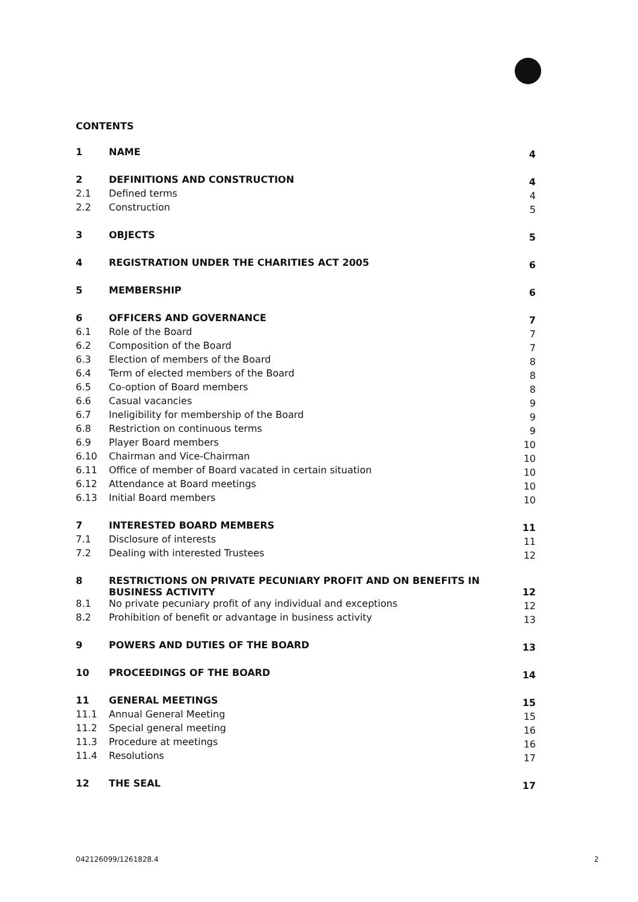CONTENTS
| 1 | NAME | 4 |
| 2 | DEFINITIONS AND CONSTRUCTION | 4 |
| 2.1 | Defined terms | 4 |
| 2.2 | Construction | 5 |
| 3 | OBJECTS | 5 |
| 4 | REGISTRATION UNDER THE CHARITIES ACT 2005 | 6 |
| 5 | MEMBERSHIP | 6 |
| 6 | OFFICERS AND GOVERNANCE | 7 |
| 6.1 | Role of the Board | 7 |
| 6.2 | Composition of the Board | 7 |
| 6.3 | Election of members of the Board | 8 |
| 6.4 | Term of elected members of the Board | 8 |
| 6.5 | Co-option of Board members | 8 |
| 6.6 | Casual vacancies | 9 |
| 6.7 | Ineligibility for membership of the Board | 9 |
| 6.8 | Restriction on continuous terms | 9 |
| 6.9 | Player Board members | 10 |
| 6.10 | Chairman and Vice-Chairman | 10 |
| 6.11 | Office of member of Board vacated in certain situation | 10 |
| 6.12 | Attendance at Board meetings | 10 |
| 6.13 | Initial Board members | 10 |
| 7 | INTERESTED BOARD MEMBERS | 11 |
| 7.1 | Disclosure of interests | 11 |
| 7.2 | Dealing with interested Trustees | 12 |
| 8 | RESTRICTIONS ON PRIVATE PECUNIARY PROFIT AND ON BENEFITS IN BUSINESS ACTIVITY | 12 |
| 8.1 | No private pecuniary profit of any individual and exceptions | 12 |
| 8.2 | Prohibition of benefit or advantage in business activity | 13 |
| 9 | POWERS AND DUTIES OF THE BOARD | 13 |
| 10 | PROCEEDINGS OF THE BOARD | 14 |
| 11 | GENERAL MEETINGS | 15 |
| 11.1 | Annual General Meeting | 15 |
| 11.2 | Special general meeting | 16 |
| 11.3 | Procedure at meetings | 16 |
| 11.4 | Resolutions | 17 |
| 12 | THE SEAL | 17 |
042126099/1261828.4 2